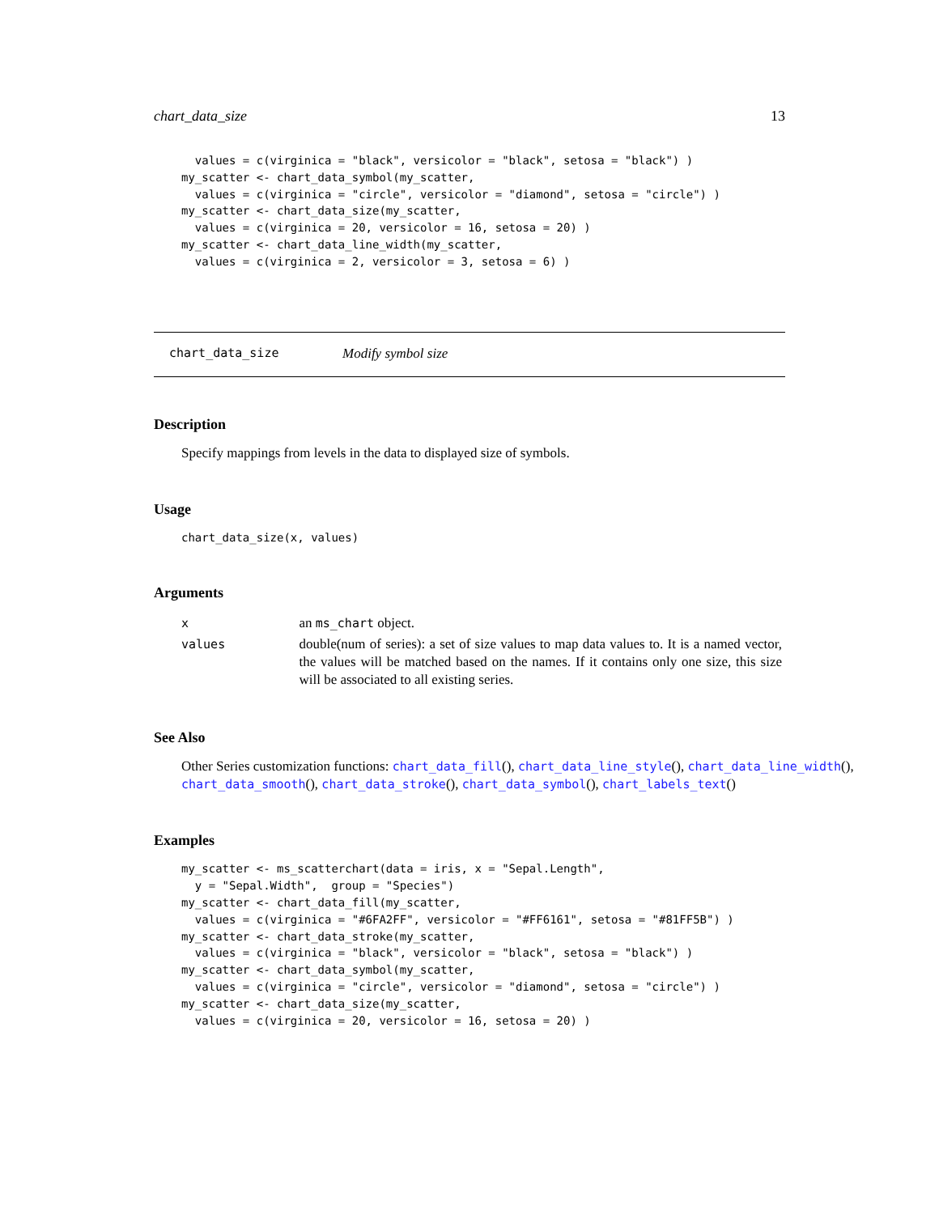chart_data_size 13
  values = c(virginica = "black", versicolor = "black", setosa = "black") )
my_scatter <- chart_data_symbol(my_scatter,
  values = c(virginica = "circle", versicolor = "diamond", setosa = "circle") )
my_scatter <- chart_data_size(my_scatter,
  values = c(virginica = 20, versicolor = 16, setosa = 20) )
my_scatter <- chart_data_line_width(my_scatter,
  values = c(virginica = 2, versicolor = 3, setosa = 6) )
chart_data_size Modify symbol size
Description
Specify mappings from levels in the data to displayed size of symbols.
Usage
chart_data_size(x, values)
Arguments
| x | an ms_chart object. |
| values | double(num of series): a set of size values to map data values to. It is a named vector, the values will be matched based on the names. If it contains only one size, this size will be associated to all existing series. |
See Also
Other Series customization functions: chart_data_fill(), chart_data_line_style(), chart_data_line_width(),
chart_data_smooth(), chart_data_stroke(), chart_data_symbol(), chart_labels_text()
Examples
my_scatter <- ms_scatterchart(data = iris, x = "Sepal.Length",
  y = "Sepal.Width",  group = "Species")
my_scatter <- chart_data_fill(my_scatter,
  values = c(virginica = "#6FA2FF", versicolor = "#FF6161", setosa = "#81FF5B") )
my_scatter <- chart_data_stroke(my_scatter,
  values = c(virginica = "black", versicolor = "black", setosa = "black") )
my_scatter <- chart_data_symbol(my_scatter,
  values = c(virginica = "circle", versicolor = "diamond", setosa = "circle") )
my_scatter <- chart_data_size(my_scatter,
  values = c(virginica = 20, versicolor = 16, setosa = 20) )